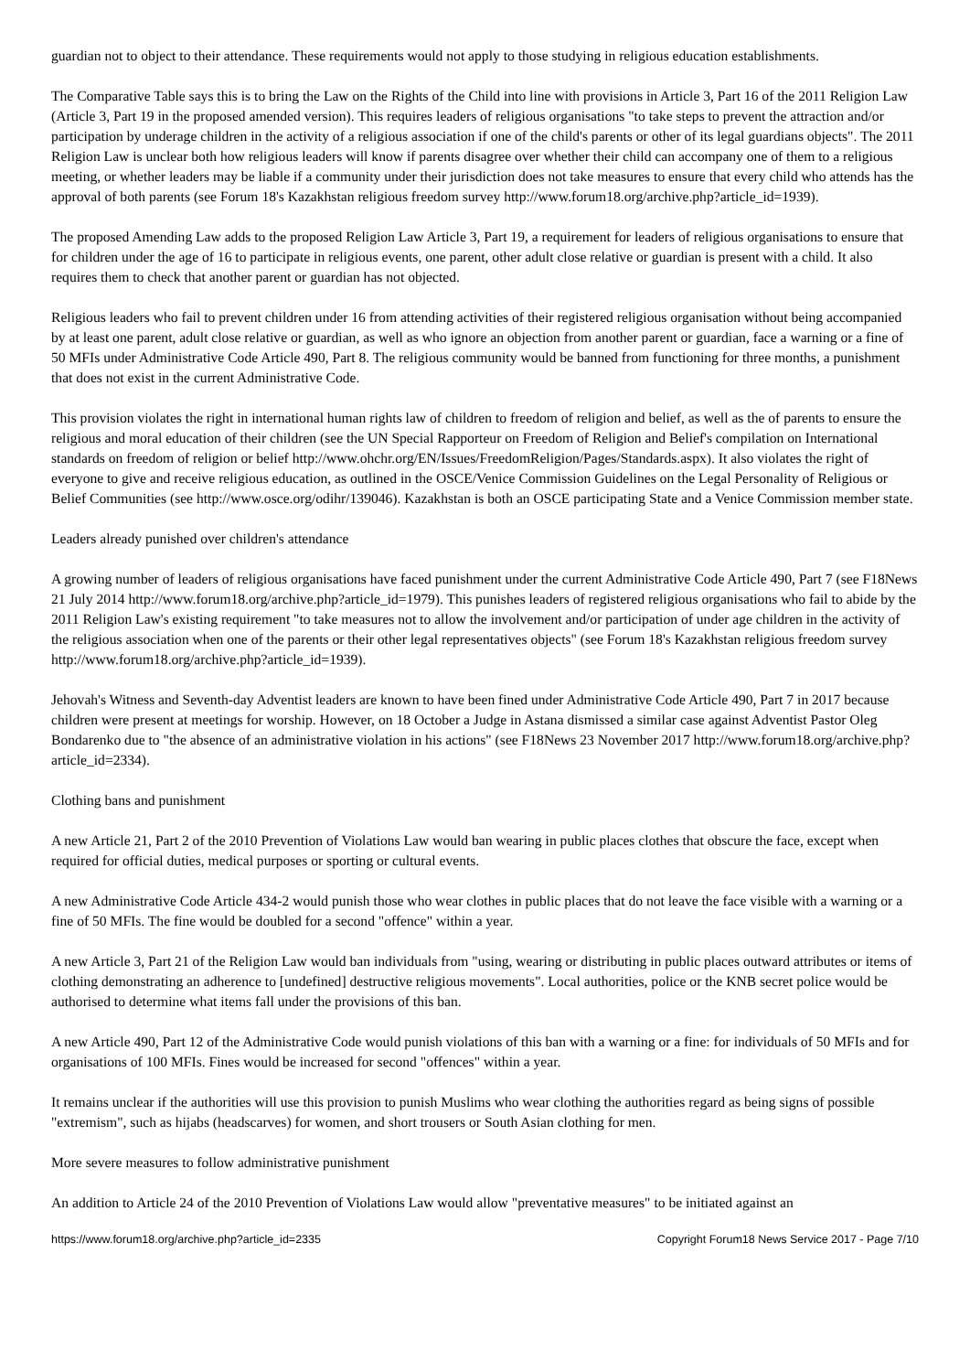guardian not to object to their attendance. These requirements would not apply to those studying in religious education establishments.
The Comparative Table says this is to bring the Law on the Rights of the Child into line with provisions in Article 3, Part 16 of the 2011 Religion Law (Article 3, Part 19 in the proposed amended version). This requires leaders of religious organisations "to take steps to prevent the attraction and/or participation by underage children in the activity of a religious association if one of the child's parents or other of its legal guardians objects". The 2011 Religion Law is unclear both how religious leaders will know if parents disagree over whether their child can accompany one of them to a religious meeting, or whether leaders may be liable if a community under their jurisdiction does not take measures to ensure that every child who attends has the approval of both parents (see Forum 18's Kazakhstan religious freedom survey http://www.forum18.org/archive.php?article_id=1939).
The proposed Amending Law adds to the proposed Religion Law Article 3, Part 19, a requirement for leaders of religious organisations to ensure that for children under the age of 16 to participate in religious events, one parent, other adult close relative or guardian is present with a child. It also requires them to check that another parent or guardian has not objected.
Religious leaders who fail to prevent children under 16 from attending activities of their registered religious organisation without being accompanied by at least one parent, adult close relative or guardian, as well as who ignore an objection from another parent or guardian, face a warning or a fine of 50 MFIs under Administrative Code Article 490, Part 8. The religious community would be banned from functioning for three months, a punishment that does not exist in the current Administrative Code.
This provision violates the right in international human rights law of children to freedom of religion and belief, as well as the of parents to ensure the religious and moral education of their children (see the UN Special Rapporteur on Freedom of Religion and Belief's compilation on International standards on freedom of religion or belief http://www.ohchr.org/EN/Issues/FreedomReligion/Pages/Standards.aspx). It also violates the right of everyone to give and receive religious education, as outlined in the OSCE/Venice Commission Guidelines on the Legal Personality of Religious or Belief Communities (see http://www.osce.org/odihr/139046). Kazakhstan is both an OSCE participating State and a Venice Commission member state.
Leaders already punished over children's attendance
A growing number of leaders of religious organisations have faced punishment under the current Administrative Code Article 490, Part 7 (see F18News 21 July 2014 http://www.forum18.org/archive.php?article_id=1979). This punishes leaders of registered religious organisations who fail to abide by the 2011 Religion Law's existing requirement "to take measures not to allow the involvement and/or participation of under age children in the activity of the religious association when one of the parents or their other legal representatives objects" (see Forum 18's Kazakhstan religious freedom survey http://www.forum18.org/archive.php?article_id=1939).
Jehovah's Witness and Seventh-day Adventist leaders are known to have been fined under Administrative Code Article 490, Part 7 in 2017 because children were present at meetings for worship. However, on 18 October a Judge in Astana dismissed a similar case against Adventist Pastor Oleg Bondarenko due to "the absence of an administrative violation in his actions" (see F18News 23 November 2017 http://www.forum18.org/archive.php?article_id=2334).
Clothing bans and punishment
A new Article 21, Part 2 of the 2010 Prevention of Violations Law would ban wearing in public places clothes that obscure the face, except when required for official duties, medical purposes or sporting or cultural events.
A new Administrative Code Article 434-2 would punish those who wear clothes in public places that do not leave the face visible with a warning or a fine of 50 MFIs. The fine would be doubled for a second "offence" within a year.
A new Article 3, Part 21 of the Religion Law would ban individuals from "using, wearing or distributing in public places outward attributes or items of clothing demonstrating an adherence to [undefined] destructive religious movements". Local authorities, police or the KNB secret police would be authorised to determine what items fall under the provisions of this ban.
A new Article 490, Part 12 of the Administrative Code would punish violations of this ban with a warning or a fine: for individuals of 50 MFIs and for organisations of 100 MFIs. Fines would be increased for second "offences" within a year.
It remains unclear if the authorities will use this provision to punish Muslims who wear clothing the authorities regard as being signs of possible "extremism", such as hijabs (headscarves) for women, and short trousers or South Asian clothing for men.
More severe measures to follow administrative punishment
An addition to Article 24 of the 2010 Prevention of Violations Law would allow "preventative measures" to be initiated against an
https://www.forum18.org/archive.php?article_id=2335 Copyright Forum18 News Service 2017 - Page 7/10